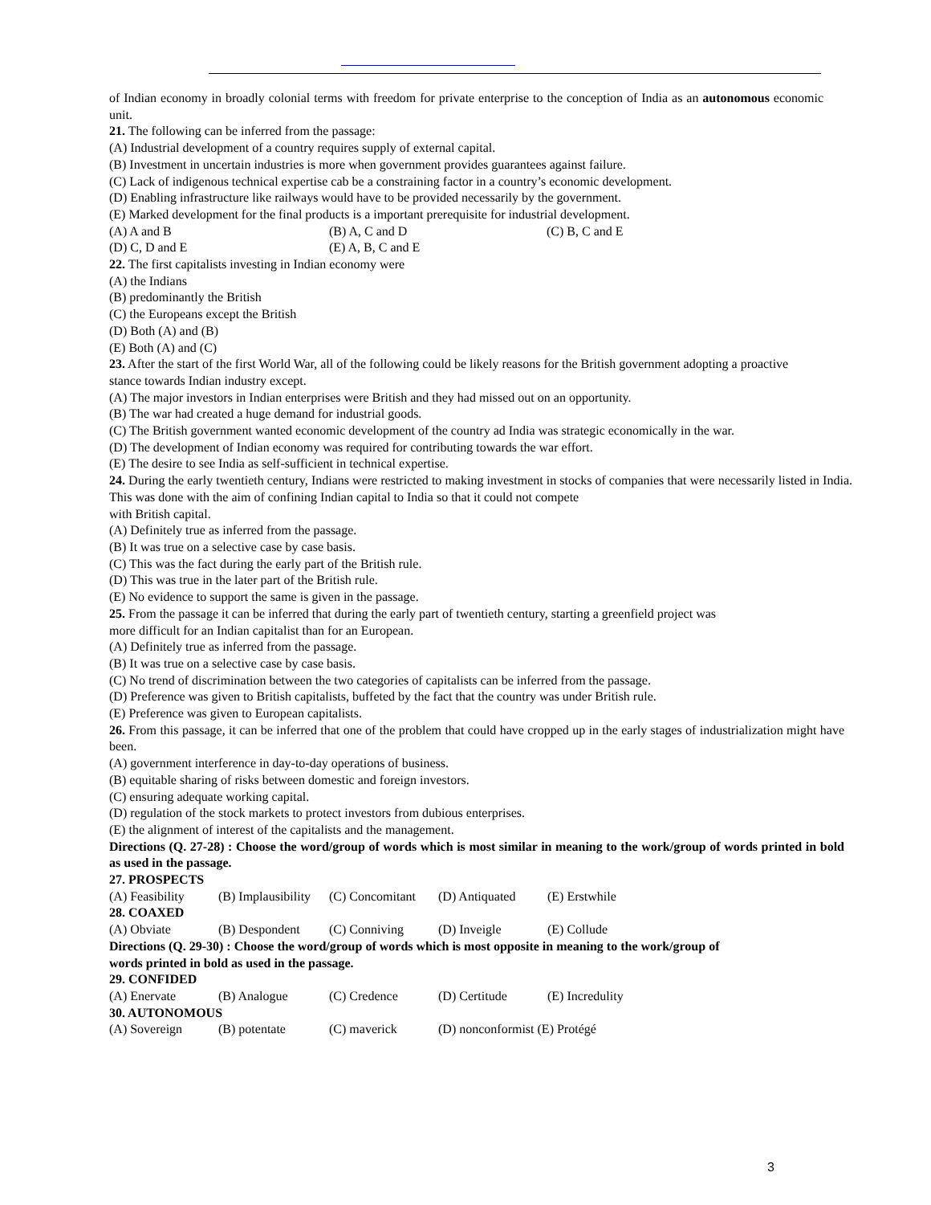of Indian economy in broadly colonial terms with freedom for private enterprise to the conception of India as an autonomous economic unit.
21. The following can be inferred from the passage:
(A) Industrial development of a country requires supply of external capital.
(B) Investment in uncertain industries is more when government provides guarantees against failure.
(C) Lack of indigenous technical expertise cab be a constraining factor in a country’s economic development.
(D) Enabling infrastructure like railways would have to be provided necessarily by the government.
(E) Marked development for the final products is a important prerequisite for industrial development.
(A) A and B (B) A, C and D (C) B, C and E
(D) C, D and E (E) A, B, C and E
22. The first capitalists investing in Indian economy were
(A) the Indians
(B) predominantly the British
(C) the Europeans except the British
(D) Both (A) and (B)
(E) Both (A) and (C)
23. After the start of the first World War, all of the following could be likely reasons for the British government adopting a proactive stance towards Indian industry except.
(A) The major investors in Indian enterprises were British and they had missed out on an opportunity.
(B) The war had created a huge demand for industrial goods.
(C) The British government wanted economic development of the country ad India was strategic economically in the war.
(D) The development of Indian economy was required for contributing towards the war effort.
(E) The desire to see India as self-sufficient in technical expertise.
24. During the early twentieth century, Indians were restricted to making investment in stocks of companies that were necessarily listed in India. This was done with the aim of confining Indian capital to India so that it could not compete
with British capital.
(A) Definitely true as inferred from the passage.
(B) It was true on a selective case by case basis.
(C) This was the fact during the early part of the British rule.
(D) This was true in the later part of the British rule.
(E) No evidence to support the same is given in the passage.
25. From the passage it can be inferred that during the early part of twentieth century, starting a greenfield project was
more difficult for an Indian capitalist than for an European.
(A) Definitely true as inferred from the passage.
(B) It was true on a selective case by case basis.
(C) No trend of discrimination between the two categories of capitalists can be inferred from the passage.
(D) Preference was given to British capitalists, buffeted by the fact that the country was under British rule.
(E) Preference was given to European capitalists.
26. From this passage, it can be inferred that one of the problem that could have cropped up in the early stages of industrialization might have been.
(A) government interference in day-to-day operations of business.
(B) equitable sharing of risks between domestic and foreign investors.
(C) ensuring adequate working capital.
(D) regulation of the stock markets to protect investors from dubious enterprises.
(E) the alignment of interest of the capitalists and the management.
Directions (Q. 27-28) : Choose the word/group of words which is most similar in meaning to the work/group of words printed in bold as used in the passage.
27. PROSPECTS
(A) Feasibility (B) Implausibility (C) Concomitant (D) Antiquated (E) Erstwhile
28. COAXED
(A) Obviate (B) Despondent (C) Conniving (D) Inveigle (E) Collude
Directions (Q. 29-30) : Choose the word/group of words which is most opposite in meaning to the work/group of
words printed in bold as used in the passage.
29. CONFIDED
(A) Enervate (B) Analogue (C) Credence (D) Certitude (E) Incredulity
30. AUTONOMOUS
(A) Sovereign (B) potentate (C) maverick (D) nonconformist (E) Protégé
3